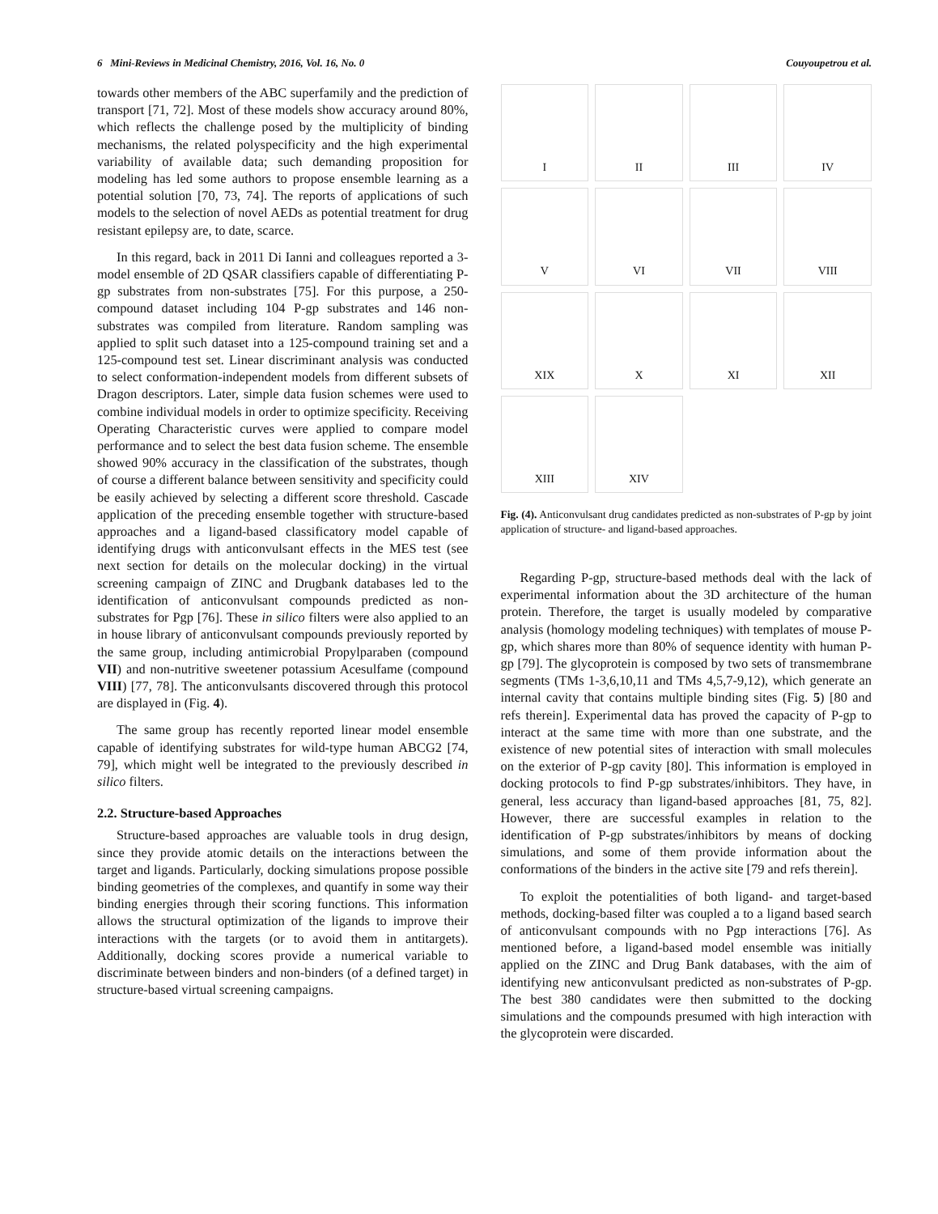6 Mini-Reviews in Medicinal Chemistry, 2016, Vol. 16, No. 0 Couyoupetrou et al.
towards other members of the ABC superfamily and the prediction of transport [71, 72]. Most of these models show accuracy around 80%, which reflects the challenge posed by the multiplicity of binding mechanisms, the related polyspecificity and the high experimental variability of available data; such demanding proposition for modeling has led some authors to propose ensemble learning as a potential solution [70, 73, 74]. The reports of applications of such models to the selection of novel AEDs as potential treatment for drug resistant epilepsy are, to date, scarce.
In this regard, back in 2011 Di Ianni and colleagues reported a 3-model ensemble of 2D QSAR classifiers capable of differentiating P-gp substrates from non-substrates [75]. For this purpose, a 250-compound dataset including 104 P-gp substrates and 146 non-substrates was compiled from literature. Random sampling was applied to split such dataset into a 125-compound training set and a 125-compound test set. Linear discriminant analysis was conducted to select conformation-independent models from different subsets of Dragon descriptors. Later, simple data fusion schemes were used to combine individual models in order to optimize specificity. Receiving Operating Characteristic curves were applied to compare model performance and to select the best data fusion scheme. The ensemble showed 90% accuracy in the classification of the substrates, though of course a different balance between sensitivity and specificity could be easily achieved by selecting a different score threshold. Cascade application of the preceding ensemble together with structure-based approaches and a ligand-based classificatory model capable of identifying drugs with anticonvulsant effects in the MES test (see next section for details on the molecular docking) in the virtual screening campaign of ZINC and Drugbank databases led to the identification of anticonvulsant compounds predicted as non-substrates for Pgp [76]. These in silico filters were also applied to an in house library of anticonvulsant compounds previously reported by the same group, including antimicrobial Propylparaben (compound VII) and non-nutritive sweetener potassium Acesulfame (compound VIII) [77, 78]. The anticonvulsants discovered through this protocol are displayed in (Fig. 4).
The same group has recently reported linear model ensemble capable of identifying substrates for wild-type human ABCG2 [74, 79], which might well be integrated to the previously described in silico filters.
2.2. Structure-based Approaches
Structure-based approaches are valuable tools in drug design, since they provide atomic details on the interactions between the target and ligands. Particularly, docking simulations propose possible binding geometries of the complexes, and quantify in some way their binding energies through their scoring functions. This information allows the structural optimization of the ligands to improve their interactions with the targets (or to avoid them in antitargets). Additionally, docking scores provide a numerical variable to discriminate between binders and non-binders (of a defined target) in structure-based virtual screening campaigns.
I
II
III
IV
V
VI
VII
VIII
XIX
X
XI
XII
XIII
XIV
Fig. (4). Anticonvulsant drug candidates predicted as non-substrates of P-gp by joint application of structure- and ligand-based approaches.
Regarding P-gp, structure-based methods deal with the lack of experimental information about the 3D architecture of the human protein. Therefore, the target is usually modeled by comparative analysis (homology modeling techniques) with templates of mouse P-gp, which shares more than 80% of sequence identity with human P-gp [79]. The glycoprotein is composed by two sets of transmembrane segments (TMs 1-3,6,10,11 and TMs 4,5,7-9,12), which generate an internal cavity that contains multiple binding sites (Fig. 5) [80 and refs therein]. Experimental data has proved the capacity of P-gp to interact at the same time with more than one substrate, and the existence of new potential sites of interaction with small molecules on the exterior of P-gp cavity [80]. This information is employed in docking protocols to find P-gp substrates/inhibitors. They have, in general, less accuracy than ligand-based approaches [81, 75, 82]. However, there are successful examples in relation to the identification of P-gp substrates/inhibitors by means of docking simulations, and some of them provide information about the conformations of the binders in the active site [79 and refs therein].
To exploit the potentialities of both ligand- and target-based methods, docking-based filter was coupled a to a ligand based search of anticonvulsant compounds with no Pgp interactions [76]. As mentioned before, a ligand-based model ensemble was initially applied on the ZINC and Drug Bank databases, with the aim of identifying new anticonvulsant predicted as non-substrates of P-gp. The best 380 candidates were then submitted to the docking simulations and the compounds presumed with high interaction with the glycoprotein were discarded.